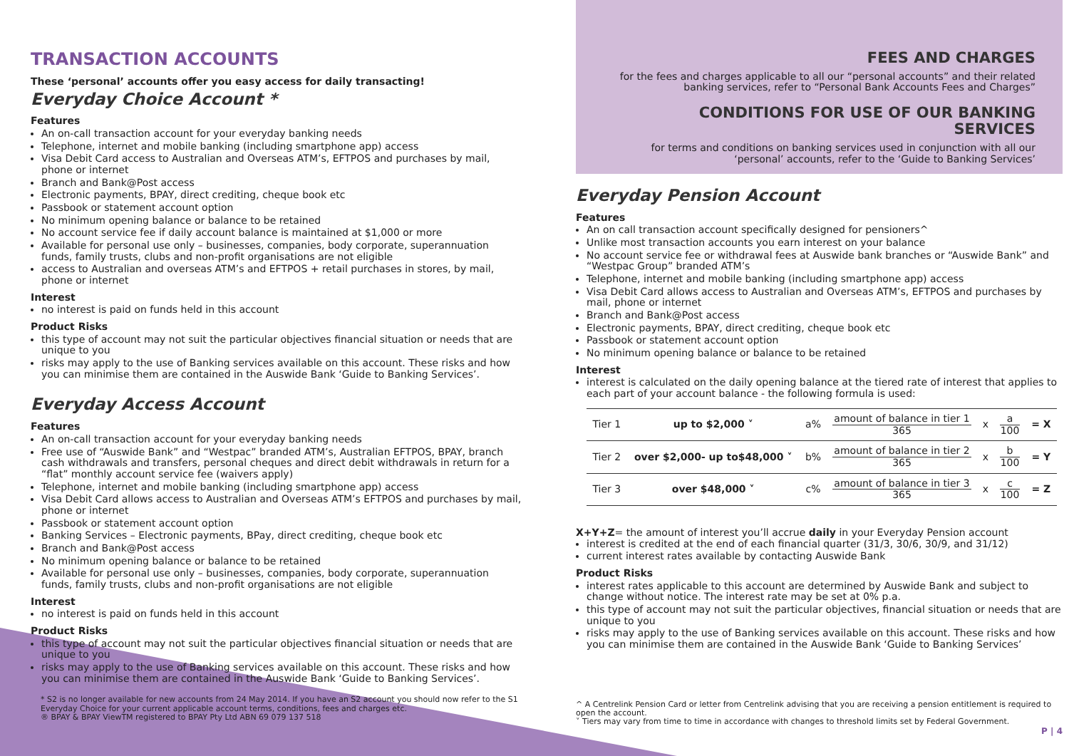TRANSACTION ACCOUNTS
These ‘personal’ accounts offer you easy access for daily transacting!
Everyday Choice Account *
Features
An on-call transaction account for your everyday banking needs
Telephone, internet and mobile banking (including smartphone app) access
Visa Debit Card access to Australian and Overseas ATM’s, EFTPOS and purchases by mail, phone or internet
Branch and Bank@Post access
Electronic payments, BPAY, direct crediting, cheque book etc
Passbook or statement account option
No minimum opening balance or balance to be retained
No account service fee if daily account balance is maintained at $1,000 or more
Available for personal use only – businesses, companies, body corporate, superannuation funds, family trusts, clubs and non-profit organisations are not eligible
access to Australian and overseas ATM’s and EFTPOS + retail purchases in stores, by mail, phone or internet
Interest
no interest is paid on funds held in this account
Product Risks
this type of account may not suit the particular objectives financial situation or needs that are unique to you
risks may apply to the use of Banking services available on this account. These risks and how you can minimise them are contained in the Auswide Bank ‘Guide to Banking Services’.
Everyday Access Account
Features
An on-call transaction account for your everyday banking needs
Free use of “Auswide Bank” and “Westpac” branded ATM’s, Australian EFTPOS, BPAY, branch cash withdrawals and transfers, personal cheques and direct debit withdrawals in return for a “flat” monthly account service fee (waivers apply)
Telephone, internet and mobile banking (including smartphone app) access
Visa Debit Card allows access to Australian and Overseas ATM’s EFTPOS and purchases by mail, phone or internet
Passbook or statement account option
Banking Services – Electronic payments, BPay, direct crediting, cheque book etc
Branch and Bank@Post access
No minimum opening balance or balance to be retained
Available for personal use only – businesses, companies, body corporate, superannuation funds, family trusts, clubs and non-profit organisations are not eligible
Interest
no interest is paid on funds held in this account
Product Risks
this type of account may not suit the particular objectives financial situation or needs that are unique to you
risks may apply to the use of Banking services available on this account. These risks and how you can minimise them are contained in the Auswide Bank ‘Guide to Banking Services’.
* S2 is no longer available for new accounts from 24 May 2014. If you have an S2 account you should now refer to the S1 Everyday Choice for your current applicable account terms, conditions, fees and charges etc.
® BPAY & BPAY ViewTM registered to BPAY Pty Ltd ABN 69 079 137 518
FEES AND CHARGES
for the fees and charges applicable to all our “personal accounts” and their related banking services, refer to “Personal Bank Accounts Fees and Charges”
CONDITIONS FOR USE OF OUR BANKING SERVICES
for terms and conditions on banking services used in conjunction with all our ‘personal’ accounts, refer to the ‘Guide to Banking Services’
Everyday Pension Account
Features
An on call transaction account specifically designed for pensioners^
Unlike most transaction accounts you earn interest on your balance
No account service fee or withdrawal fees at Auswide bank branches or “Auswide Bank” and “Westpac Group” branded ATM’s
Telephone, internet and mobile banking (including smartphone app) access
Visa Debit Card allows access to Australian and Overseas ATM’s, EFTPOS and purchases by mail, phone or internet
Branch and Bank@Post access
Electronic payments, BPAY, direct crediting, cheque book etc
Passbook or statement account option
No minimum opening balance or balance to be retained
Interest
interest is calculated on the daily opening balance at the tiered rate of interest that applies to each part of your account balance - the following formula is used:
| Tier 1 | up to $2,000 ˅ | a% | amount of balance in tier 1 365 | x | a 100 | = X |
| Tier 2 | over $2,000- up to$48,000 ˅ | b% | amount of balance in tier 2 365 | x | b 100 | = Y |
| Tier 3 | over $48,000 ˅ | c% | amount of balance in tier 3 365 | x | c 100 | = Z |
X+Y+Z= the amount of interest you’ll accrue daily in your Everyday Pension account
interest is credited at the end of each financial quarter (31/3, 30/6, 30/9, and 31/12)
current interest rates available by contacting Auswide Bank
Product Risks
interest rates applicable to this account are determined by Auswide Bank and subject to change without notice. The interest rate may be set at 0% p.a.
this type of account may not suit the particular objectives, financial situation or needs that are unique to you
risks may apply to the use of Banking services available on this account. These risks and how you can minimise them are contained in the Auswide Bank ‘Guide to Banking Services’
^ A Centrelink Pension Card or letter from Centrelink advising that you are receiving a pension entitlement is required to open the account.
˅ Tiers may vary from time to time in accordance with changes to threshold limits set by Federal Government.
P | 4